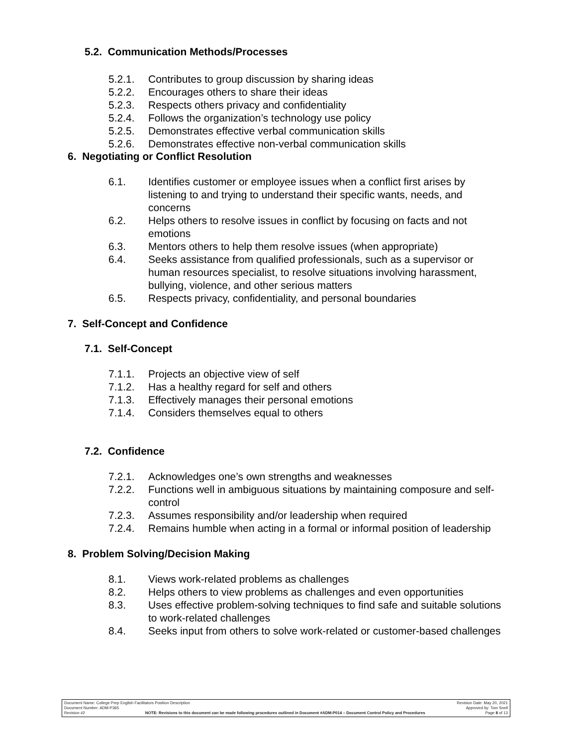5.2. Communication Methods/Processes
5.2.1. Contributes to group discussion by sharing ideas
5.2.2. Encourages others to share their ideas
5.2.3. Respects others privacy and confidentiality
5.2.4. Follows the organization’s technology use policy
5.2.5. Demonstrates effective verbal communication skills
5.2.6. Demonstrates effective non-verbal communication skills
6. Negotiating or Conflict Resolution
6.1. Identifies customer or employee issues when a conflict first arises by listening to and trying to understand their specific wants, needs, and concerns
6.2. Helps others to resolve issues in conflict by focusing on facts and not emotions
6.3. Mentors others to help them resolve issues (when appropriate)
6.4. Seeks assistance from qualified professionals, such as a supervisor or human resources specialist, to resolve situations involving harassment, bullying, violence, and other serious matters
6.5. Respects privacy, confidentiality, and personal boundaries
7. Self-Concept and Confidence
7.1. Self-Concept
7.1.1. Projects an objective view of self
7.1.2. Has a healthy regard for self and others
7.1.3. Effectively manages their personal emotions
7.1.4. Considers themselves equal to others
7.2. Confidence
7.2.1. Acknowledges one’s own strengths and weaknesses
7.2.2. Functions well in ambiguous situations by maintaining composure and self-control
7.2.3. Assumes responsibility and/or leadership when required
7.2.4. Remains humble when acting in a formal or informal position of leadership
8. Problem Solving/Decision Making
8.1. Views work-related problems as challenges
8.2. Helps others to view problems as challenges and even opportunities
8.3. Uses effective problem-solving techniques to find safe and suitable solutions to work-related challenges
8.4. Seeks input from others to solve work-related or customer-based challenges
Document Name: College Prep English Facilitators Position Description Revision Date: May 20, 2021
Document Number: ADM-P365 Approved by: Tom Snell
Revision #2 NOTE: Revisions to this document can be made following procedures outlined in Document #ADM-P014 – Document Control Policy and Procedures Page 8 of 13